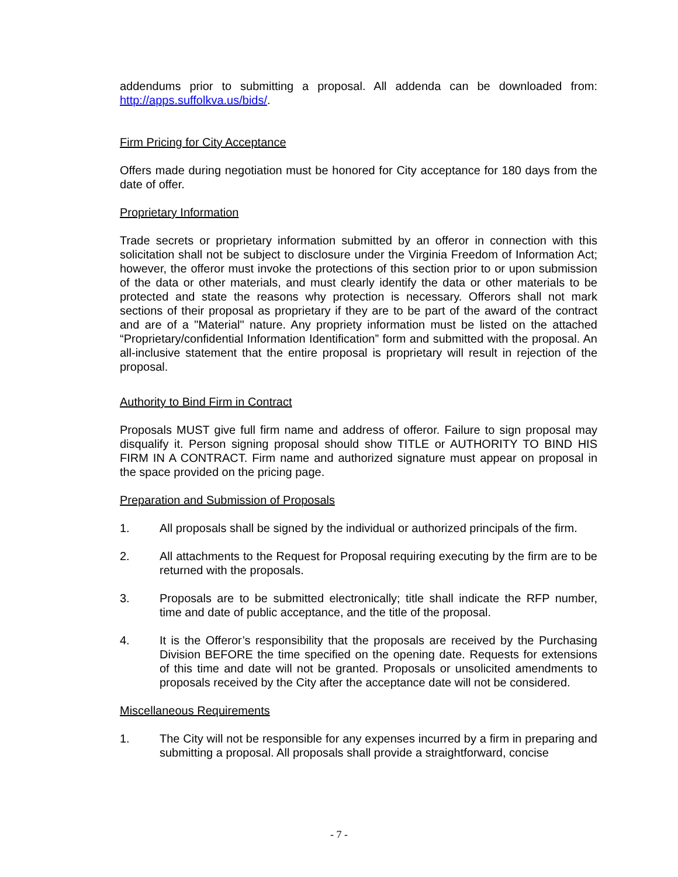addendums prior to submitting a proposal. All addenda can be downloaded from: http://apps.suffolkva.us/bids/.
Firm Pricing for City Acceptance
Offers made during negotiation must be honored for City acceptance for 180 days from the date of offer.
Proprietary Information
Trade secrets or proprietary information submitted by an offeror in connection with this solicitation shall not be subject to disclosure under the Virginia Freedom of Information Act; however, the offeror must invoke the protections of this section prior to or upon submission of the data or other materials, and must clearly identify the data or other materials to be protected and state the reasons why protection is necessary. Offerors shall not mark sections of their proposal as proprietary if they are to be part of the award of the contract and are of a "Material" nature. Any propriety information must be listed on the attached “Proprietary/confidential Information Identification” form and submitted with the proposal. An all-inclusive statement that the entire proposal is proprietary will result in rejection of the proposal.
Authority to Bind Firm in Contract
Proposals MUST give full firm name and address of offeror. Failure to sign proposal may disqualify it. Person signing proposal should show TITLE or AUTHORITY TO BIND HIS FIRM IN A CONTRACT. Firm name and authorized signature must appear on proposal in the space provided on the pricing page.
Preparation and Submission of Proposals
1. All proposals shall be signed by the individual or authorized principals of the firm.
2. All attachments to the Request for Proposal requiring executing by the firm are to be returned with the proposals.
3. Proposals are to be submitted electronically; title shall indicate the RFP number, time and date of public acceptance, and the title of the proposal.
4. It is the Offeror’s responsibility that the proposals are received by the Purchasing Division BEFORE the time specified on the opening date. Requests for extensions of this time and date will not be granted. Proposals or unsolicited amendments to proposals received by the City after the acceptance date will not be considered.
Miscellaneous Requirements
1. The City will not be responsible for any expenses incurred by a firm in preparing and submitting a proposal. All proposals shall provide a straightforward, concise
- 7 -